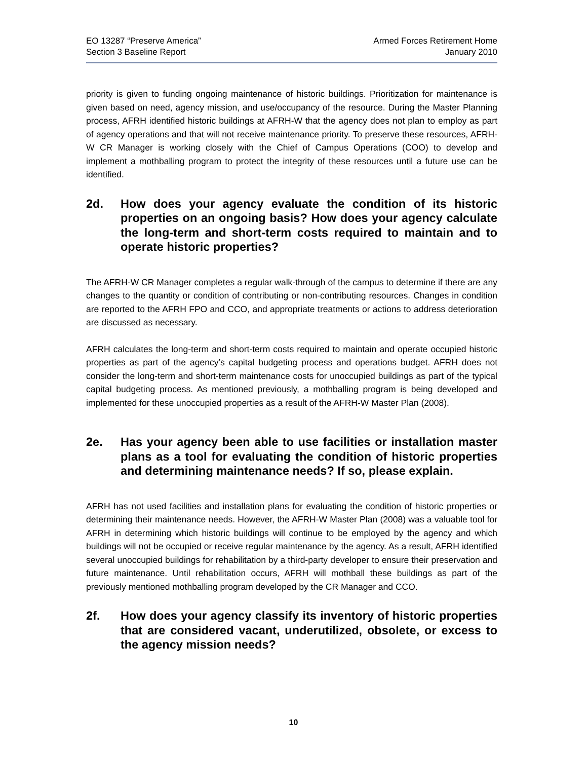EO 13287 “Preserve America”
Section 3 Baseline Report
Armed Forces Retirement Home
January 2010
priority is given to funding ongoing maintenance of historic buildings. Prioritization for maintenance is given based on need, agency mission, and use/occupancy of the resource. During the Master Planning process, AFRH identified historic buildings at AFRH-W that the agency does not plan to employ as part of agency operations and that will not receive maintenance priority. To preserve these resources, AFRH-W CR Manager is working closely with the Chief of Campus Operations (COO) to develop and implement a mothballing program to protect the integrity of these resources until a future use can be identified.
2d. How does your agency evaluate the condition of its historic properties on an ongoing basis? How does your agency calculate the long-term and short-term costs required to maintain and to operate historic properties?
The AFRH-W CR Manager completes a regular walk-through of the campus to determine if there are any changes to the quantity or condition of contributing or non-contributing resources. Changes in condition are reported to the AFRH FPO and CCO, and appropriate treatments or actions to address deterioration are discussed as necessary.
AFRH calculates the long-term and short-term costs required to maintain and operate occupied historic properties as part of the agency’s capital budgeting process and operations budget. AFRH does not consider the long-term and short-term maintenance costs for unoccupied buildings as part of the typical capital budgeting process. As mentioned previously, a mothballing program is being developed and implemented for these unoccupied properties as a result of the AFRH-W Master Plan (2008).
2e. Has your agency been able to use facilities or installation master plans as a tool for evaluating the condition of historic properties and determining maintenance needs? If so, please explain.
AFRH has not used facilities and installation plans for evaluating the condition of historic properties or determining their maintenance needs. However, the AFRH-W Master Plan (2008) was a valuable tool for AFRH in determining which historic buildings will continue to be employed by the agency and which buildings will not be occupied or receive regular maintenance by the agency. As a result, AFRH identified several unoccupied buildings for rehabilitation by a third-party developer to ensure their preservation and future maintenance. Until rehabilitation occurs, AFRH will mothball these buildings as part of the previously mentioned mothballing program developed by the CR Manager and CCO.
2f. How does your agency classify its inventory of historic properties that are considered vacant, underutilized, obsolete, or excess to the agency mission needs?
10